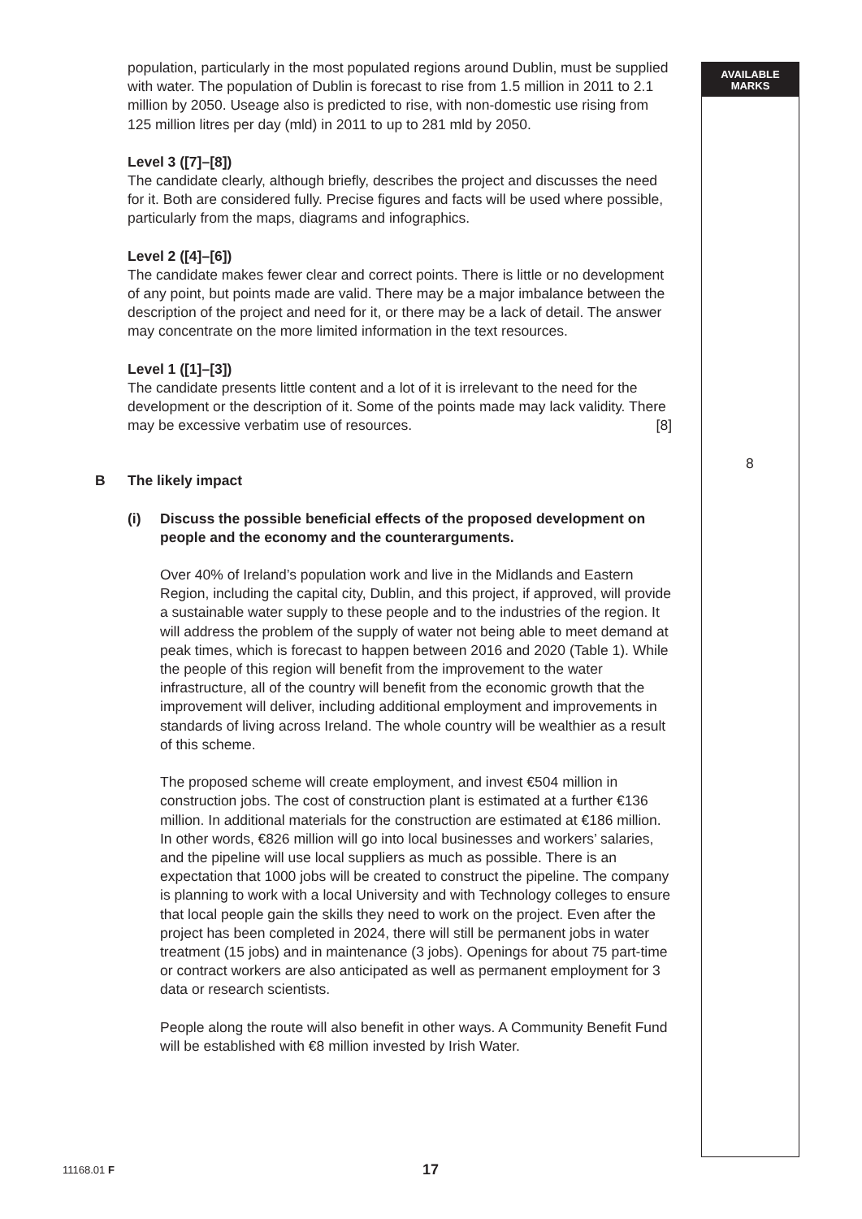AVAILABLE
MARKS
population, particularly in the most populated regions around Dublin, must be supplied with water. The population of Dublin is forecast to rise from 1.5 million in 2011 to 2.1 million by 2050. Useage also is predicted to rise, with non-domestic use rising from 125 million litres per day (mld) in 2011 to up to 281 mld by 2050.
Level 3 ([7]–[8])
The candidate clearly, although briefly, describes the project and discusses the need for it. Both are considered fully. Precise figures and facts will be used where possible, particularly from the maps, diagrams and infographics.
Level 2 ([4]–[6])
The candidate makes fewer clear and correct points. There is little or no development of any point, but points made are valid. There may be a major imbalance between the description of the project and need for it, or there may be a lack of detail. The answer may concentrate on the more limited information in the text resources.
Level 1 ([1]–[3])
The candidate presents little content and a lot of it is irrelevant to the need for the development or the description of it. Some of the points made may lack validity. There may be excessive verbatim use of resources. [8]
B The likely impact
(i) Discuss the possible beneficial effects of the proposed development on people and the economy and the counterarguments.
Over 40% of Ireland’s population work and live in the Midlands and Eastern Region, including the capital city, Dublin, and this project, if approved, will provide a sustainable water supply to these people and to the industries of the region. It will address the problem of the supply of water not being able to meet demand at peak times, which is forecast to happen between 2016 and 2020 (Table 1). While the people of this region will benefit from the improvement to the water infrastructure, all of the country will benefit from the economic growth that the improvement will deliver, including additional employment and improvements in standards of living across Ireland. The whole country will be wealthier as a result of this scheme.
The proposed scheme will create employment, and invest €504 million in construction jobs. The cost of construction plant is estimated at a further €136 million. In additional materials for the construction are estimated at €186 million. In other words, €826 million will go into local businesses and workers’ salaries, and the pipeline will use local suppliers as much as possible. There is an expectation that 1000 jobs will be created to construct the pipeline. The company is planning to work with a local University and with Technology colleges to ensure that local people gain the skills they need to work on the project. Even after the project has been completed in 2024, there will still be permanent jobs in water treatment (15 jobs) and in maintenance (3 jobs). Openings for about 75 part-time or contract workers are also anticipated as well as permanent employment for 3 data or research scientists.
People along the route will also benefit in other ways. A Community Benefit Fund will be established with €8 million invested by Irish Water.
8
11168.01 F 17